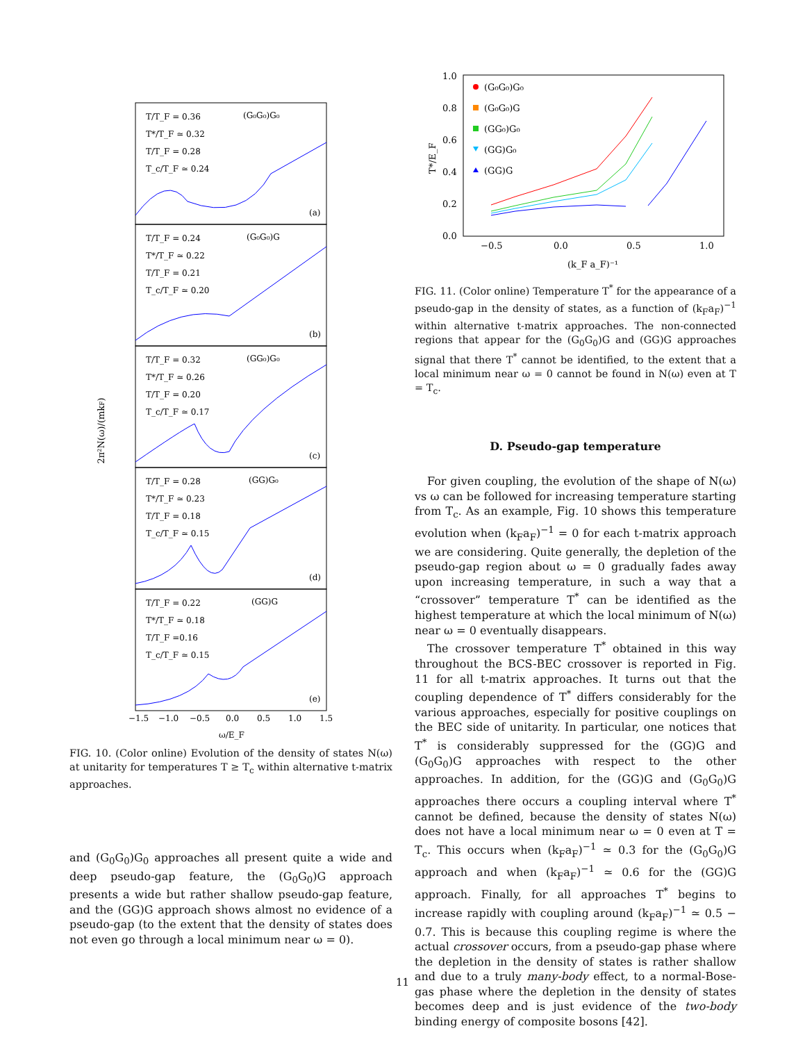2π²N(ω)/(mkF)
(G₀G₀)G₀
(a)
T/T_F = 0.36
T*/T_F ≃ 0.32
T/T_F = 0.28
T_c/T_F ≃ 0.24
(G₀G₀)G
(b)
T/T_F = 0.24
T*/T_F ≃ 0.22
T/T_F = 0.21
T_c/T_F ≃ 0.20
(GG₀)G₀
(c)
T/T_F = 0.32
T*/T_F ≃ 0.26
T/T_F = 0.20
T_c/T_F ≃ 0.17
(GG)G₀
(d)
T/T_F = 0.28
T*/T_F ≃ 0.23
T/T_F = 0.18
T_c/T_F ≃ 0.15
(GG)G
(e)
T/T_F = 0.22
T*/T_F ≃ 0.18
T/T_F =0.16
T_c/T_F ≃ 0.15
−1.5
−1.0
−0.5
0.0
0.5
1.0
1.5
ω/E_F
FIG. 10. (Color online) Evolution of the density of states N(ω) at unitarity for temperatures T ≥ T<sub>c</sub> within alternative t-matrix approaches.
and (G<sub>0</sub>G<sub>0</sub>)G<sub>0</sub> approaches all present quite a wide and deep pseudo-gap feature, the (G<sub>0</sub>G<sub>0</sub>)G approach presents a wide but rather shallow pseudo-gap feature, and the (GG)G approach shows almost no evidence of a pseudo-gap (to the extent that the density of states does not even go through a local minimum near ω = 0).
1.0
0.8
0.6
0.4
0.2
0.0
−0.5
0.0
0.5
1.0
(k_F a_F)⁻¹
T*/E_F
(G₀G₀)G₀
(G₀G₀)G
(GG₀)G₀
(GG)G₀
(GG)G
FIG. 11. (Color online) Temperature T<sup>*</sup> for the appearance of a pseudo-gap in the density of states, as a function of (k<sub>F</sub>a<sub>F</sub>)<sup>−1</sup> within alternative t-matrix approaches. The non-connected regions that appear for the (G<sub>0</sub>G<sub>0</sub>)G and (GG)G approaches signal that there T<sup>*</sup> cannot be identified, to the extent that a local minimum near ω = 0 cannot be found in N(ω) even at T = T<sub>c</sub>.
D. Pseudo-gap temperature
For given coupling, the evolution of the shape of N(ω) vs ω can be followed for increasing temperature starting from T<sub>c</sub>. As an example, Fig. 10 shows this temperature evolution when (k<sub>F</sub>a<sub>F</sub>)<sup>−1</sup> = 0 for each t-matrix approach we are considering. Quite generally, the depletion of the pseudo-gap region about ω = 0 gradually fades away upon increasing temperature, in such a way that a “crossover” temperature T<sup>*</sup> can be identified as the highest temperature at which the local minimum of N(ω) near ω = 0 eventually disappears.
The crossover temperature T<sup>*</sup> obtained in this way throughout the BCS-BEC crossover is reported in Fig. 11 for all t-matrix approaches. It turns out that the coupling dependence of T<sup>*</sup> differs considerably for the various approaches, especially for positive couplings on the BEC side of unitarity. In particular, one notices that T<sup>*</sup> is considerably suppressed for the (GG)G and (G<sub>0</sub>G<sub>0</sub>)G approaches with respect to the other approaches. In addition, for the (GG)G and (G<sub>0</sub>G<sub>0</sub>)G approaches there occurs a coupling interval where T<sup>*</sup> cannot be defined, because the density of states N(ω) does not have a local minimum near ω = 0 even at T = T<sub>c</sub>. This occurs when (k<sub>F</sub>a<sub>F</sub>)<sup>−1</sup> ≃ 0.3 for the (G<sub>0</sub>G<sub>0</sub>)G approach and when (k<sub>F</sub>a<sub>F</sub>)<sup>−1</sup> ≃ 0.6 for the (GG)G approach. Finally, for all approaches T<sup>*</sup> begins to increase rapidly with coupling around (k<sub>F</sub>a<sub>F</sub>)<sup>−1</sup> ≃ 0.5 − 0.7. This is because this coupling regime is where the actual crossover occurs, from a pseudo-gap phase where the depletion in the density of states is rather shallow and due to a truly many-body effect, to a normal-Bose-gas phase where the depletion in the density of states becomes deep and is just evidence of the two-body binding energy of composite bosons [42].
11